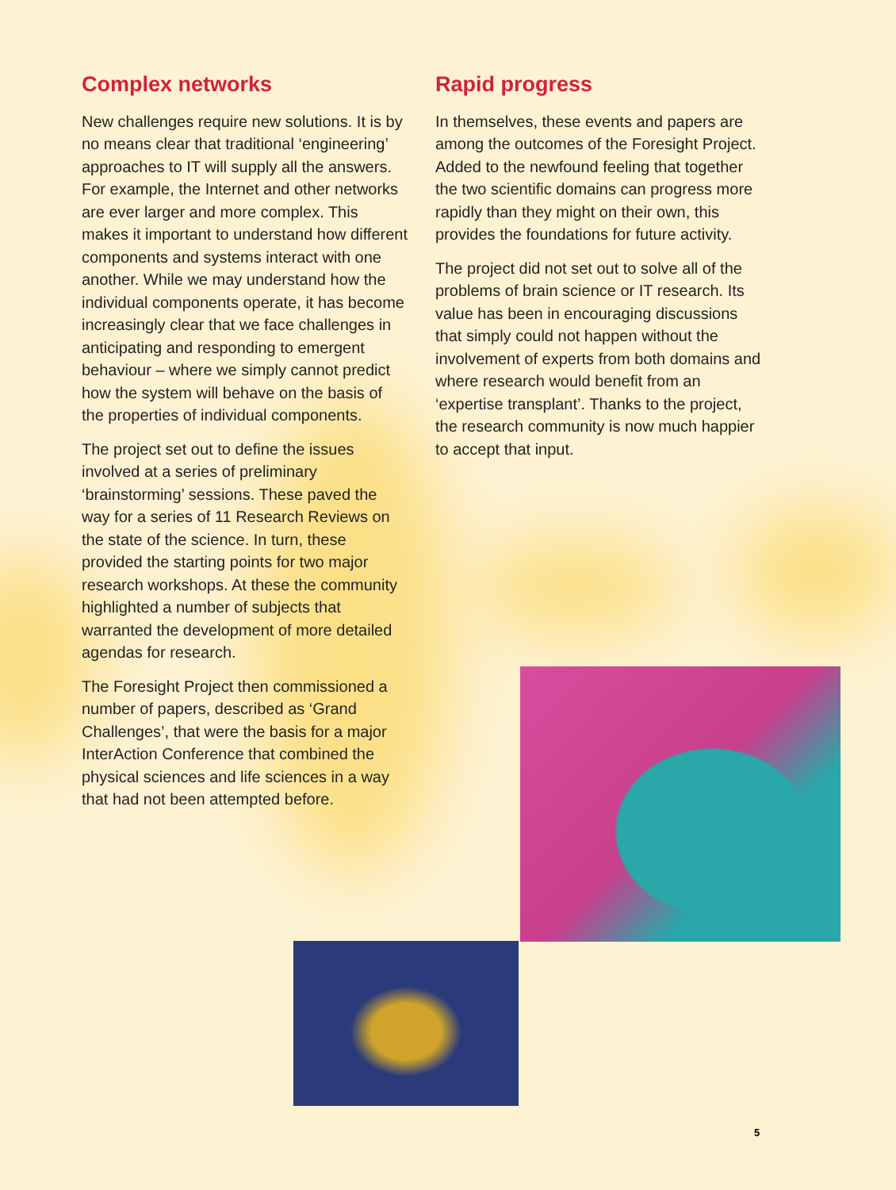Complex networks
New challenges require new solutions. It is by no means clear that traditional ‘engineering’ approaches to IT will supply all the answers. For example, the Internet and other networks are ever larger and more complex. This makes it important to understand how different components and systems interact with one another. While we may understand how the individual components operate, it has become increasingly clear that we face challenges in anticipating and responding to emergent behaviour – where we simply cannot predict how the system will behave on the basis of the properties of individual components.
The project set out to define the issues involved at a series of preliminary ‘brainstorming’ sessions. These paved the way for a series of 11 Research Reviews on the state of the science. In turn, these provided the starting points for two major research workshops. At these the community highlighted a number of subjects that warranted the development of more detailed agendas for research.
The Foresight Project then commissioned a number of papers, described as ‘Grand Challenges’, that were the basis for a major InterAction Conference that combined the physical sciences and life sciences in a way that had not been attempted before.
Rapid progress
In themselves, these events and papers are among the outcomes of the Foresight Project. Added to the newfound feeling that together the two scientific domains can progress more rapidly than they might on their own, this provides the foundations for future activity.
The project did not set out to solve all of the problems of brain science or IT research. Its value has been in encouraging discussions that simply could not happen without the involvement of experts from both domains and where research would benefit from an ‘expertise transplant’. Thanks to the project, the research community is now much happier to accept that input.
5